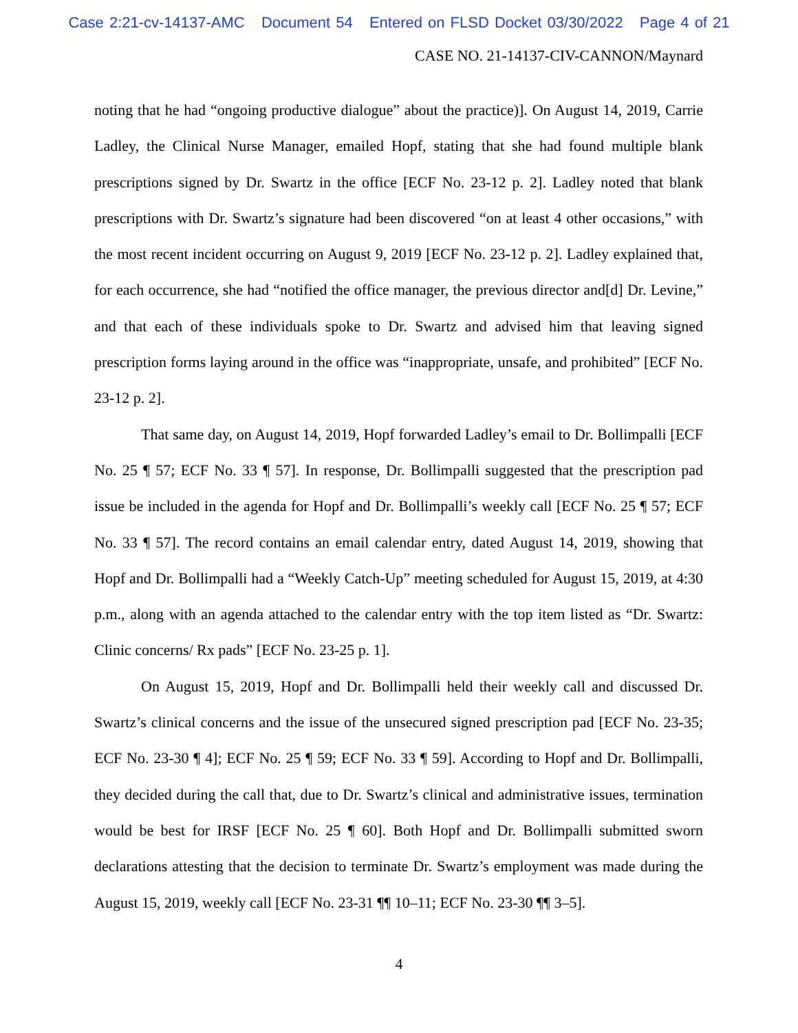Case 2:21-cv-14137-AMC Document 54 Entered on FLSD Docket 03/30/2022 Page 4 of 21
CASE NO. 21-14137-CIV-CANNON/Maynard
noting that he had “ongoing productive dialogue” about the practice)]. On August 14, 2019, Carrie Ladley, the Clinical Nurse Manager, emailed Hopf, stating that she had found multiple blank prescriptions signed by Dr. Swartz in the office [ECF No. 23-12 p. 2]. Ladley noted that blank prescriptions with Dr. Swartz’s signature had been discovered “on at least 4 other occasions,” with the most recent incident occurring on August 9, 2019 [ECF No. 23-12 p. 2]. Ladley explained that, for each occurrence, she had “notified the office manager, the previous director and[d] Dr. Levine,” and that each of these individuals spoke to Dr. Swartz and advised him that leaving signed prescription forms laying around in the office was “inappropriate, unsafe, and prohibited” [ECF No. 23-12 p. 2].
That same day, on August 14, 2019, Hopf forwarded Ladley’s email to Dr. Bollimpalli [ECF No. 25 ¶ 57; ECF No. 33 ¶ 57]. In response, Dr. Bollimpalli suggested that the prescription pad issue be included in the agenda for Hopf and Dr. Bollimpalli’s weekly call [ECF No. 25 ¶ 57; ECF No. 33 ¶ 57]. The record contains an email calendar entry, dated August 14, 2019, showing that Hopf and Dr. Bollimpalli had a “Weekly Catch-Up” meeting scheduled for August 15, 2019, at 4:30 p.m., along with an agenda attached to the calendar entry with the top item listed as “Dr. Swartz: Clinic concerns/ Rx pads” [ECF No. 23-25 p. 1].
On August 15, 2019, Hopf and Dr. Bollimpalli held their weekly call and discussed Dr. Swartz’s clinical concerns and the issue of the unsecured signed prescription pad [ECF No. 23-35; ECF No. 23-30 ¶ 4]; ECF No. 25 ¶ 59; ECF No. 33 ¶ 59]. According to Hopf and Dr. Bollimpalli, they decided during the call that, due to Dr. Swartz’s clinical and administrative issues, termination would be best for IRSF [ECF No. 25 ¶ 60]. Both Hopf and Dr. Bollimpalli submitted sworn declarations attesting that the decision to terminate Dr. Swartz’s employment was made during the August 15, 2019, weekly call [ECF No. 23-31 ¶¶ 10–11; ECF No. 23-30 ¶¶ 3–5].
4